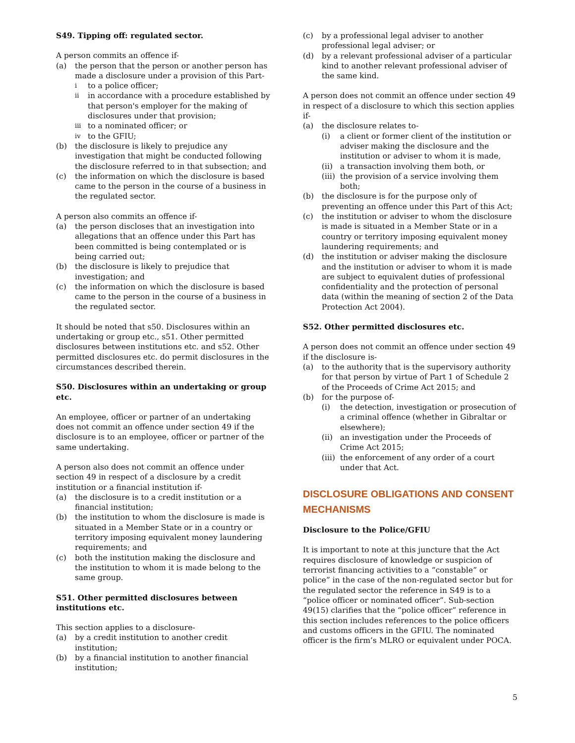S49. Tipping off: regulated sector.
A person commits an offence if-
(a) the person that the person or another person has made a disclosure under a provision of this Part-
ito a police officer;
ii in accordance with a procedure established by that person's employer for the making of disclosures under that provision;
iii to a nominated officer; or
iv to the GFIU;
(b) the disclosure is likely to prejudice any investigation that might be conducted following the disclosure referred to in that subsection; and
(c) the information on which the disclosure is based came to the person in the course of a business in the regulated sector.
A person also commits an offence if-
(a) the person discloses that an investigation into allegations that an offence under this Part has been committed is being contemplated or is being carried out;
(b) the disclosure is likely to prejudice that investigation; and
(c) the information on which the disclosure is based came to the person in the course of a business in the regulated sector.
It should be noted that s50. Disclosures within an undertaking or group etc., s51. Other permitted disclosures between institutions etc. and s52. Other permitted disclosures etc. do permit disclosures in the circumstances described therein.
S50. Disclosures within an undertaking or group etc.
An employee, officer or partner of an undertaking does not commit an offence under section 49 if the disclosure is to an employee, officer or partner of the same undertaking.
A person also does not commit an offence under section 49 in respect of a disclosure by a credit institution or a financial institution if-
(a) the disclosure is to a credit institution or a financial institution;
(b) the institution to whom the disclosure is made is situated in a Member State or in a country or territory imposing equivalent money laundering requirements; and
(c) both the institution making the disclosure and the institution to whom it is made belong to the same group.
S51. Other permitted disclosures between institutions etc.
This section applies to a disclosure-
(a) by a credit institution to another credit institution;
(b) by a financial institution to another financial institution;
(c) by a professional legal adviser to another professional legal adviser; or
(d) by a relevant professional adviser of a particular kind to another relevant professional adviser of the same kind.
A person does not commit an offence under section 49 in respect of a disclosure to which this section applies if-
(a) the disclosure relates to-
(i) a client or former client of the institution or adviser making the disclosure and the institution or adviser to whom it is made,
(ii) a transaction involving them both, or
(iii) the provision of a service involving them both;
(b) the disclosure is for the purpose only of preventing an offence under this Part of this Act;
(c) the institution or adviser to whom the disclosure is made is situated in a Member State or in a country or territory imposing equivalent money laundering requirements; and
(d) the institution or adviser making the disclosure and the institution or adviser to whom it is made are subject to equivalent duties of professional confidentiality and the protection of personal data (within the meaning of section 2 of the Data Protection Act 2004).
S52. Other permitted disclosures etc.
A person does not commit an offence under section 49 if the disclosure is-
(a) to the authority that is the supervisory authority for that person by virtue of Part 1 of Schedule 2 of the Proceeds of Crime Act 2015; and
(b) for the purpose of-
(i) the detection, investigation or prosecution of a criminal offence (whether in Gibraltar or elsewhere);
(ii) an investigation under the Proceeds of Crime Act 2015;
(iii) the enforcement of any order of a court under that Act.
DISCLOSURE OBLIGATIONS AND CONSENT MECHANISMS
Disclosure to the Police/GFIU
It is important to note at this juncture that the Act requires disclosure of knowledge or suspicion of terrorist financing activities to a “constable” or police” in the case of the non-regulated sector but for the regulated sector the reference in S49 is to a “police officer or nominated officer”. Sub-section 49(15) clarifies that the “police officer” reference in this section includes references to the police officers and customs officers in the GFIU. The nominated officer is the firm’s MLRO or equivalent under POCA.
5